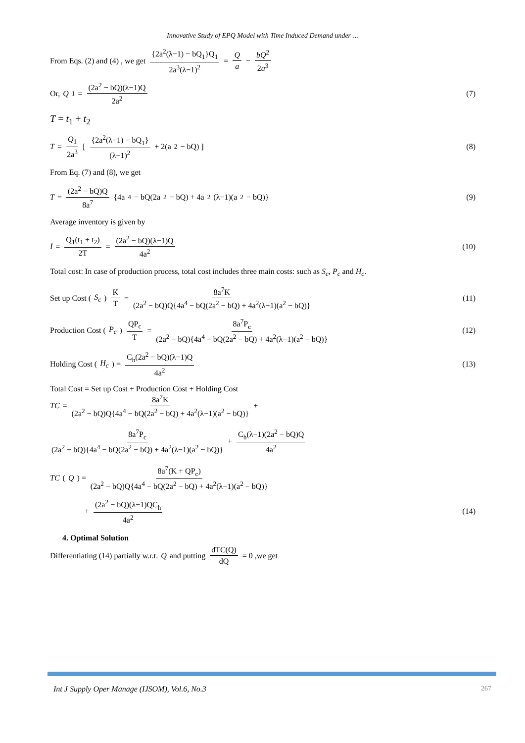Innovative Study of EPQ Model with Time Induced Demand under …
From Eqs. (2) and (4) , we get {2a<sup>2</sup>(λ−1) − bQ<sub>1</sub>}Q<sub>1</sub> 2a<sup>3</sup>(λ−1)<sup>2</sup> = Q a − bQ<sup>2</sup> 2a<sup>3</sup>
Or, Q<sub>1</sub> = (2a<sup>2</sup> − bQ)(λ−1)Q 2a<sup>2</sup> (7)
T = t<sub>1</sub> + t<sub>2</sub>
T = Q<sub>1</sub> 2a<sup>3</sup> [ {2a<sup>2</sup>(λ−1) − bQ<sub>1</sub>} (λ−1)<sup>2</sup> + 2(a<sup>2</sup> − bQ) ]
(8)
From Eq. (7) and (8), we get
T = (2a<sup>2</sup> − bQ)Q 8a<sup>7</sup> {4a<sup>4</sup> − bQ(2a<sup>2</sup> − bQ) + 4a<sup>2</sup>(λ−1)(a<sup>2</sup> − bQ)}
(9)
Average inventory is given by
Ī = Q<sub>1</sub>(t<sub>1</sub> + t<sub>2</sub>) 2T = (2a<sup>2</sup> − bQ)(λ−1)Q 4a<sup>2</sup>
(10)
Total cost: In case of production process, total cost includes three main costs: such as S<sub>c</sub>, P<sub>c</sub> and H<sub>c</sub>.
Set up Cost (S<sub>c</sub>) K T = 8a<sup>7</sup>K (2a<sup>2</sup> − bQ)Q{4a<sup>4</sup> − bQ(2a<sup>2</sup> − bQ) + 4a<sup>2</sup>(λ−1)(a<sup>2</sup> − bQ)}
(11)
Production Cost (P<sub>c</sub>) QP<sub>c</sub> T = 8a<sup>7</sup>P<sub>c</sub> (2a<sup>2</sup> − bQ){4a<sup>4</sup> − bQ(2a<sup>2</sup> − bQ) + 4a<sup>2</sup>(λ−1)(a<sup>2</sup> − bQ)}
(12)
Holding Cost (H<sub>c</sub>) = C<sub>h</sub>(2a<sup>2</sup> − bQ)(λ−1)Q 4a<sup>2</sup>
(13)
Total Cost = Set up Cost + Production Cost + Holding Cost
TC = 8a<sup>7</sup>K (2a<sup>2</sup> − bQ)Q{4a<sup>4</sup> − bQ(2a<sup>2</sup> − bQ) + 4a<sup>2</sup>(λ−1)(a<sup>2</sup> − bQ)} +
8a<sup>7</sup>P<sub>c</sub> (2a<sup>2</sup> − bQ){4a<sup>4</sup> − bQ(2a<sup>2</sup> − bQ) + 4a<sup>2</sup>(λ−1)(a<sup>2</sup> − bQ)} + C<sub>h</sub>(λ−1)(2a<sup>2</sup> − bQ)Q 4a<sup>2</sup>
TC (Q) = 8a<sup>7</sup>(K + QP<sub>c</sub>) (2a<sup>2</sup> − bQ)Q{4a<sup>4</sup> − bQ(2a<sup>2</sup> − bQ) + 4a<sup>2</sup>(λ−1)(a<sup>2</sup> − bQ)}
+ (2a<sup>2</sup> − bQ)(λ−1)QC<sub>h</sub> 4a<sup>2</sup> (14)
4. Optimal Solution
Differentiating (14) partially w.r.t. Q and putting dTC(Q) dQ = 0 ,we get
Int J Supply Oper Manage (IJSOM), Vol.6, No.3 267